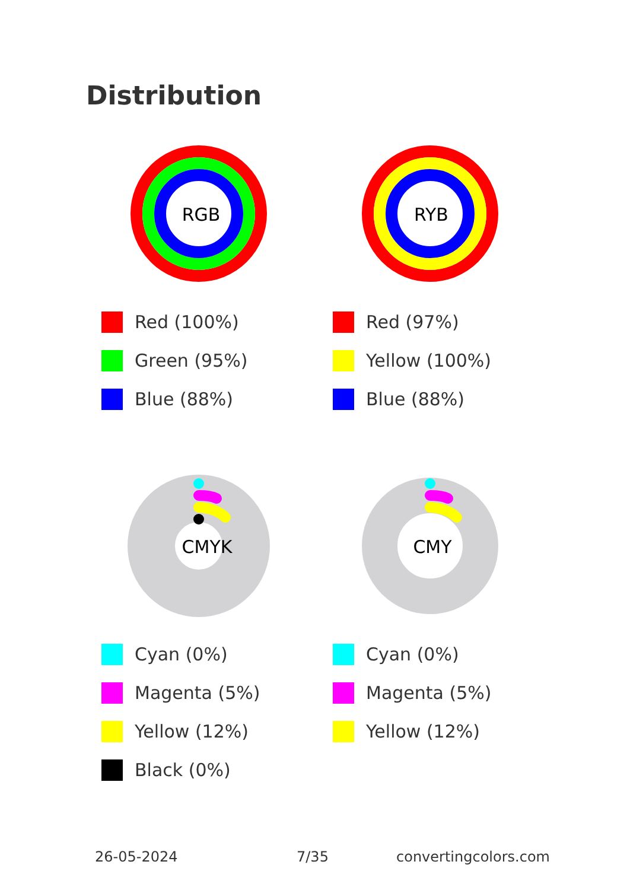Distribution
RGB
Red (100%)
Green (95%)
Blue (88%)
RYB
Red (97%)
Yellow (100%)
Blue (88%)
CMYK
Cyan (0%)
Magenta (5%)
Yellow (12%)
Black (0%)
CMY
Cyan (0%)
Magenta (5%)
Yellow (12%)
26-05-2024 7/35 convertingcolors.com